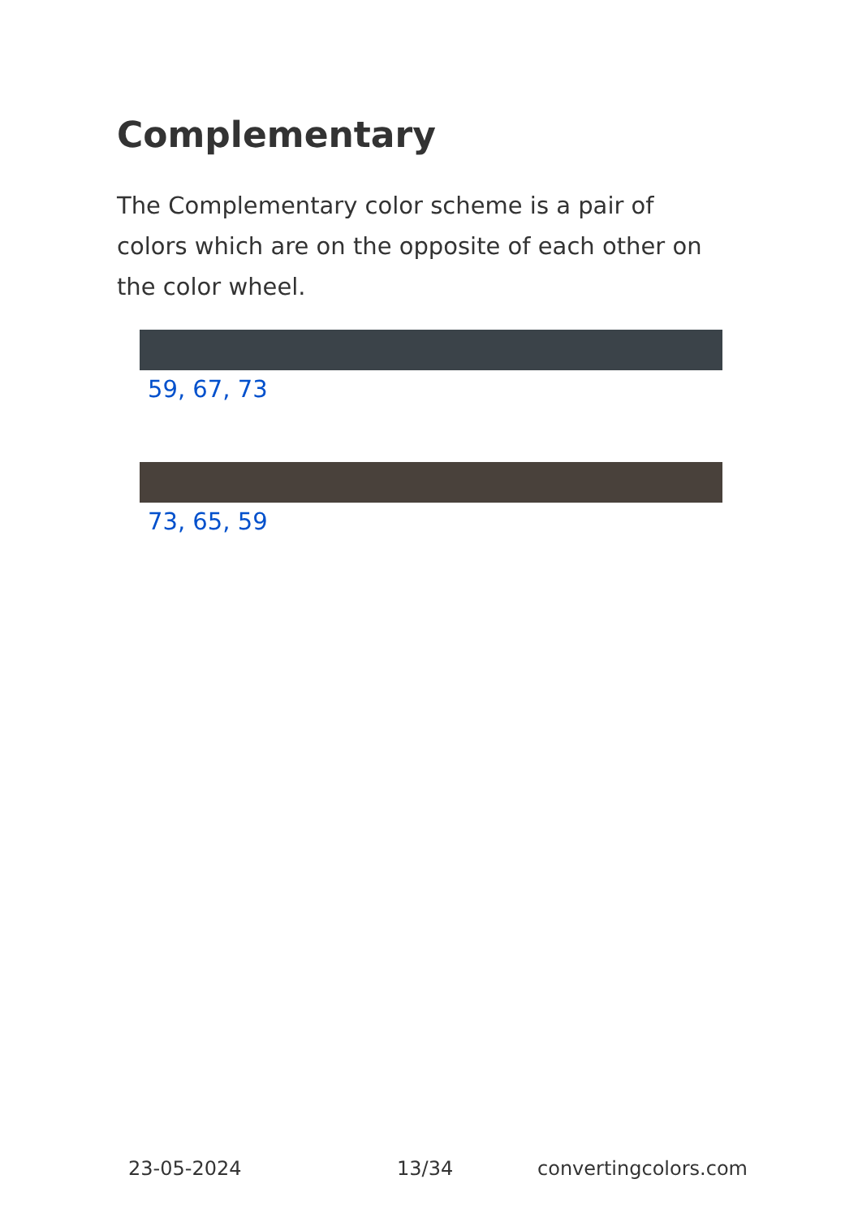Complementary
The Complementary color scheme is a pair of colors which are on the opposite of each other on the color wheel.
59, 67, 73
73, 65, 59
23-05-2024 13/34 convertingcolors.com